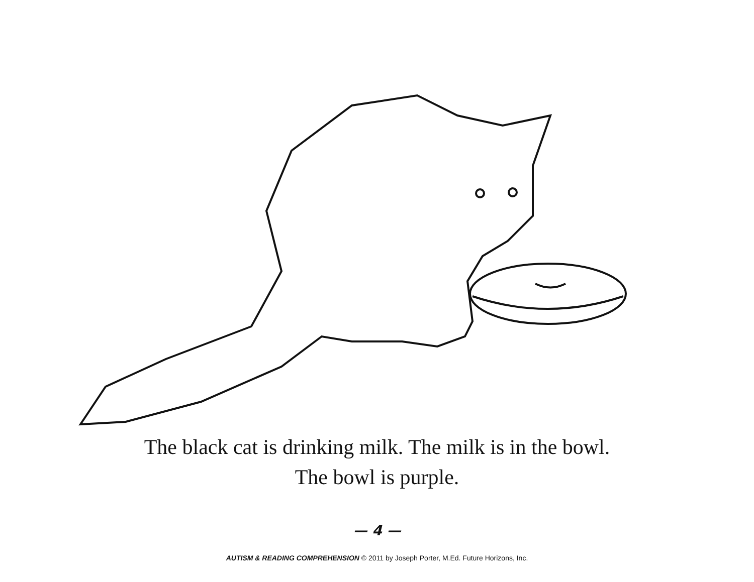The black cat is drinking milk. The milk is in the bowl.
The bowl is purple.
— 4 —
AUTISM & READING COMPREHENSION © 2011 by Joseph Porter, M.Ed. Future Horizons, Inc.